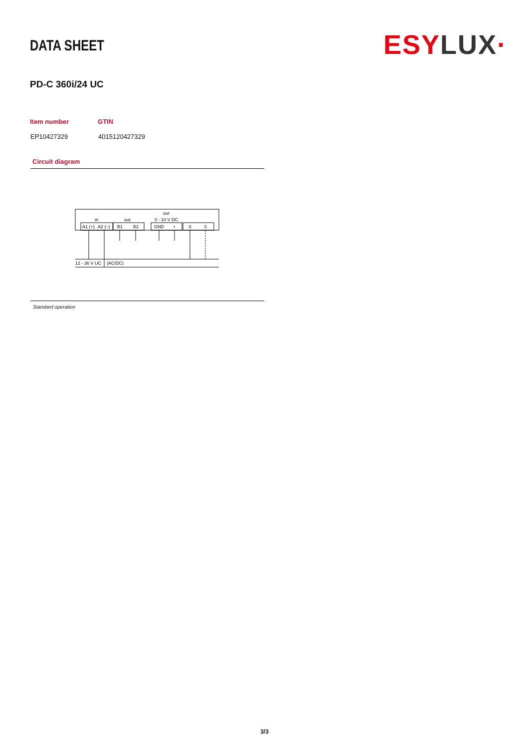DATA SHEET
ESY LUX·
PD-C 360i/24 UC
| Item number | GTIN |
| --- | --- |
| EP10427329 | 4015120427329 |
Circuit diagram
in
out
out
0 - 10 V DC
A1 (+)
A2 (–)
B1
B2
GND
+
S
S
12 - 36 V UC
(AC/DC)
Standard operation
3/3